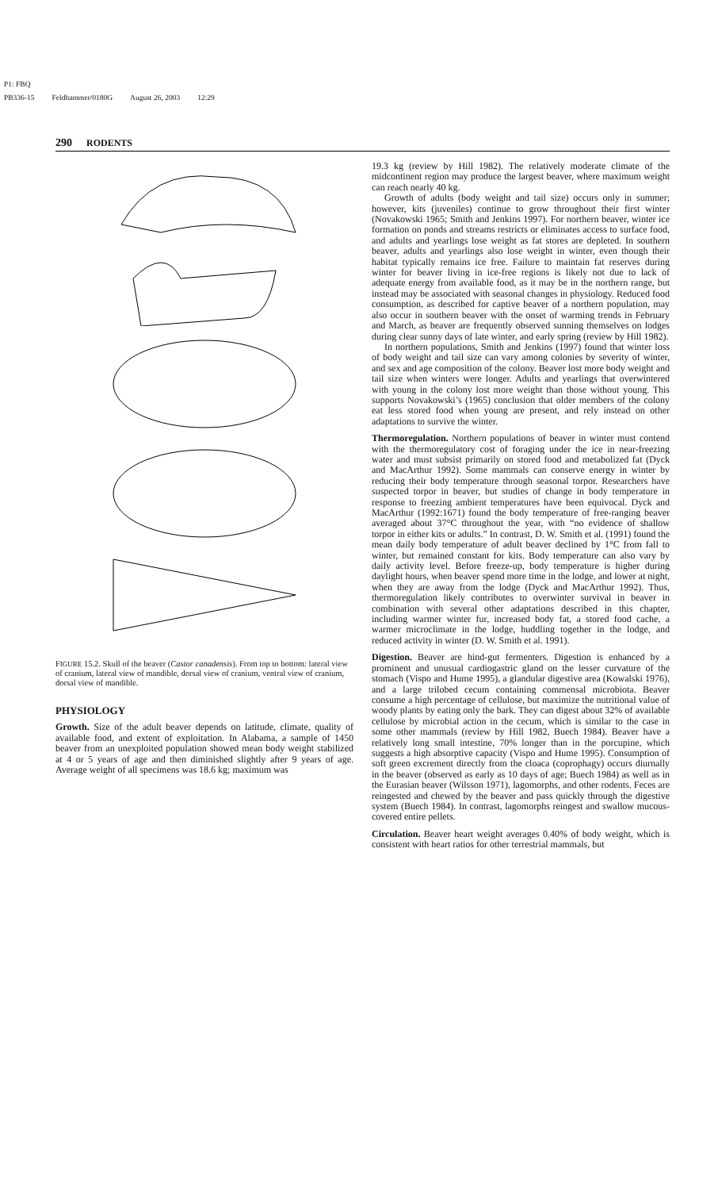P1: FBQ
PB336-15 Feldhammer/0180G August 26, 2003 12:29
290 RODENTS
FIGURE 15.2. Skull of the beaver (Castor canadensis). From top to bottom: lateral view of cranium, lateral view of mandible, dorsal view of cranium, ventral view of cranium, dorsal view of mandible.
PHYSIOLOGY
Growth. Size of the adult beaver depends on latitude, climate, quality of available food, and extent of exploitation. In Alabama, a sample of 1450 beaver from an unexploited population showed mean body weight stabilized at 4 or 5 years of age and then diminished slightly after 9 years of age. Average weight of all specimens was 18.6 kg; maximum was
19.3 kg (review by Hill 1982). The relatively moderate climate of the midcontinent region may produce the largest beaver, where maximum weight can reach nearly 40 kg.
Growth of adults (body weight and tail size) occurs only in summer; however, kits (juveniles) continue to grow throughout their first winter (Novakowski 1965; Smith and Jenkins 1997). For northern beaver, winter ice formation on ponds and streams restricts or eliminates access to surface food, and adults and yearlings lose weight as fat stores are depleted. In southern beaver, adults and yearlings also lose weight in winter, even though their habitat typically remains ice free. Failure to maintain fat reserves during winter for beaver living in ice-free regions is likely not due to lack of adequate energy from available food, as it may be in the northern range, but instead may be associated with seasonal changes in physiology. Reduced food consumption, as described for captive beaver of a northern population, may also occur in southern beaver with the onset of warming trends in February and March, as beaver are frequently observed sunning themselves on lodges during clear sunny days of late winter, and early spring (review by Hill 1982).
In northern populations, Smith and Jenkins (1997) found that winter loss of body weight and tail size can vary among colonies by severity of winter, and sex and age composition of the colony. Beaver lost more body weight and tail size when winters were longer. Adults and yearlings that overwintered with young in the colony lost more weight than those without young. This supports Novakowski’s (1965) conclusion that older members of the colony eat less stored food when young are present, and rely instead on other adaptations to survive the winter.
Thermoregulation. Northern populations of beaver in winter must contend with the thermoregulatory cost of foraging under the ice in near-freezing water and must subsist primarily on stored food and metabolized fat (Dyck and MacArthur 1992). Some mammals can conserve energy in winter by reducing their body temperature through seasonal torpor. Researchers have suspected torpor in beaver, but studies of change in body temperature in response to freezing ambient temperatures have been equivocal. Dyck and MacArthur (1992:1671) found the body temperature of free-ranging beaver averaged about 37°C throughout the year, with “no evidence of shallow torpor in either kits or adults.” In contrast, D. W. Smith et al. (1991) found the mean daily body temperature of adult beaver declined by 1°C from fall to winter, but remained constant for kits. Body temperature can also vary by daily activity level. Before freeze-up, body temperature is higher during daylight hours, when beaver spend more time in the lodge, and lower at night, when they are away from the lodge (Dyck and MacArthur 1992). Thus, thermoregulation likely contributes to overwinter survival in beaver in combination with several other adaptations described in this chapter, including warmer winter fur, increased body fat, a stored food cache, a warmer microclimate in the lodge, huddling together in the lodge, and reduced activity in winter (D. W. Smith et al. 1991).
Digestion. Beaver are hind-gut fermenters. Digestion is enhanced by a prominent and unusual cardiogastric gland on the lesser curvature of the stomach (Vispo and Hume 1995), a glandular digestive area (Kowalski 1976), and a large trilobed cecum containing commensal microbiota. Beaver consume a high percentage of cellulose, but maximize the nutritional value of woody plants by eating only the bark. They can digest about 32% of available cellulose by microbial action in the cecum, which is similar to the case in some other mammals (review by Hill 1982, Buech 1984). Beaver have a relatively long small intestine, 70% longer than in the porcupine, which suggests a high absorptive capacity (Vispo and Hume 1995). Consumption of soft green excrement directly from the cloaca (coprophagy) occurs diurnally in the beaver (observed as early as 10 days of age; Buech 1984) as well as in the Eurasian beaver (Wilsson 1971), lagomorphs, and other rodents. Feces are reingested and chewed by the beaver and pass quickly through the digestive system (Buech 1984). In contrast, lagomorphs reingest and swallow mucous-covered entire pellets.
Circulation. Beaver heart weight averages 0.40% of body weight, which is consistent with heart ratios for other terrestrial mammals, but